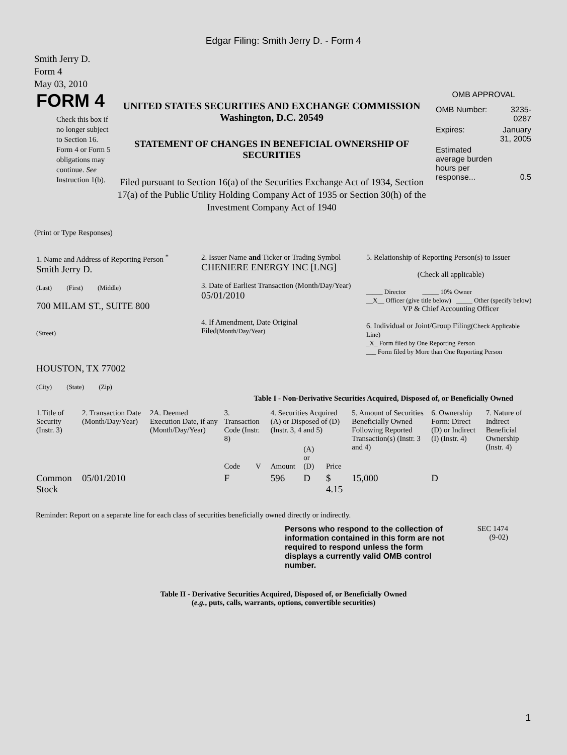Edgar Filing: Smith Jerry D. - Form 4
Smith Jerry D.
Form 4
May 03, 2010
FORM 4
Check this box if no longer subject to Section 16. Form 4 or Form 5 obligations may continue. See Instruction 1(b).
UNITED STATES SECURITIES AND EXCHANGE COMMISSION
Washington, D.C. 20549
STATEMENT OF CHANGES IN BENEFICIAL OWNERSHIP OF SECURITIES
Filed pursuant to Section 16(a) of the Securities Exchange Act of 1934, Section 17(a) of the Public Utility Holding Company Act of 1935 or Section 30(h) of the Investment Company Act of 1940
OMB APPROVAL
| OMB Number: | 3235-0287 |
| Expires: | January 31, 2005 |
| Estimated average burden hours per response... | 0.5 |
(Print or Type Responses)
| 1. Name and Address of Reporting Person <sup>*</sup> Smith Jerry D. (Last) (First) (Middle) 700 MILAM ST., SUITE 800 (Street) HOUSTON, TX 77002 (City) (State) (Zip) | 2. Issuer Name and Ticker or Trading Symbol CHENIERE ENERGY INC [LNG] 3. Date of Earliest Transaction (Month/Day/Year) 05/01/2010 4. If Amendment, Date Original Filed (Month/Day/Year) | 5. Relationship of Reporting Person(s) to Issuer (Check all applicable) _____ Director _____ 10% Owner __X__ Officer (give title below) _____ Other (specify below) VP & Chief Accounting Officer 6. Individual or Joint/Group Filing (Check Applicable Line) _X_ Form filed by One Reporting Person ___ Form filed by More than One Reporting Person |
Table I - Non-Derivative Securities Acquired, Disposed of, or Beneficially Owned
| 1.Title of Security (Instr. 3) | 2. Transaction Date (Month/Day/Year) | 2A. Deemed Execution Date, if any (Month/Day/Year) | 3. Transaction Code (Instr. 8) | | 4. Securities Acquired (A) or Disposed of (D) (Instr. 3, 4 and 5) | | | 5. Amount of Securities Beneficially Owned Following Reported Transaction(s) (Instr. 3 and 4) | 6. Ownership Form: Direct (D) or Indirect (I) (Instr. 4) | 7. Nature of Indirect Beneficial Ownership (Instr. 4) |
| --- | --- | --- | --- | --- | --- | --- | --- | --- | --- | --- |
| | | | Code | V | Amount | (A) or (D) | Price | | | |
| Common Stock | 05/01/2010 | | F | | 596 | D | $ 4.15 | 15,000 | D | |
Reminder: Report on a separate line for each class of securities beneficially owned directly or indirectly.
Persons who respond to the collection of information contained in this form are not required to respond unless the form displays a currently valid OMB control number.
SEC 1474
(9-02)
Table II - Derivative Securities Acquired, Disposed of, or Beneficially Owned
(e.g., puts, calls, warrants, options, convertible securities)
1